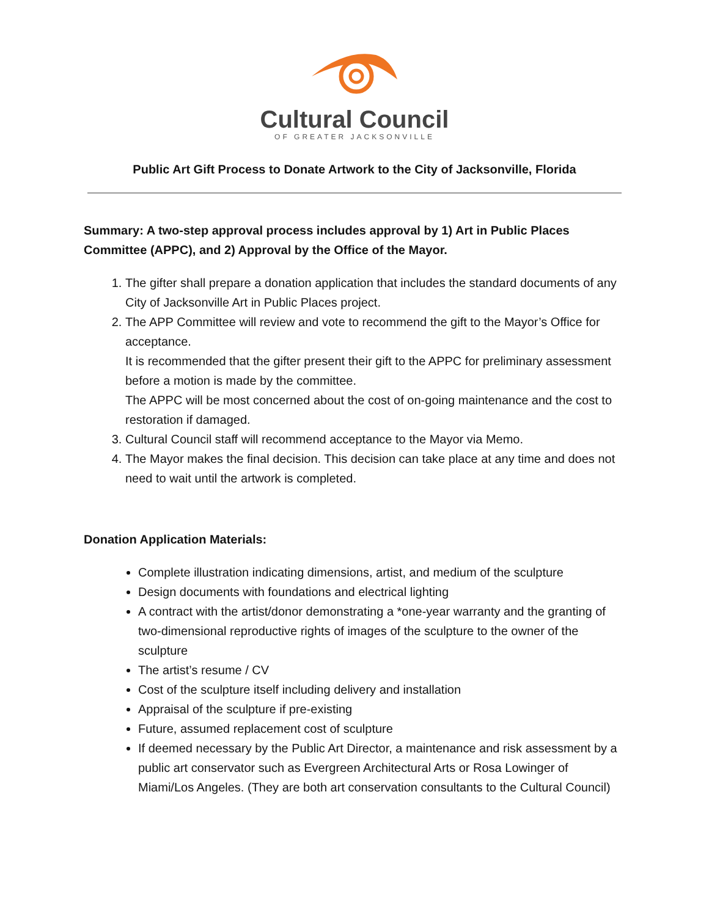Cultural Council
OF GREATER JACKSONVILLE
Public Art Gift Process to Donate Artwork to the City of Jacksonville, Florida
Summary: A two-step approval process includes approval by 1) Art in Public Places Committee (APPC), and 2) Approval by the Office of the Mayor.
1. The gifter shall prepare a donation application that includes the standard documents of any City of Jacksonville Art in Public Places project.
2. The APP Committee will review and vote to recommend the gift to the Mayor’s Office for acceptance.
It is recommended that the gifter present their gift to the APPC for preliminary assessment before a motion is made by the committee.
The APPC will be most concerned about the cost of on-going maintenance and the cost to restoration if damaged.
3. Cultural Council staff will recommend acceptance to the Mayor via Memo.
4. The Mayor makes the final decision. This decision can take place at any time and does not need to wait until the artwork is completed.
Donation Application Materials:
Complete illustration indicating dimensions, artist, and medium of the sculpture
Design documents with foundations and electrical lighting
A contract with the artist/donor demonstrating a *one-year warranty and the granting of two-dimensional reproductive rights of images of the sculpture to the owner of the sculpture
The artist’s resume / CV
Cost of the sculpture itself including delivery and installation
Appraisal of the sculpture if pre-existing
Future, assumed replacement cost of sculpture
If deemed necessary by the Public Art Director, a maintenance and risk assessment by a public art conservator such as Evergreen Architectural Arts or Rosa Lowinger of Miami/Los Angeles. (They are both art conservation consultants to the Cultural Council)